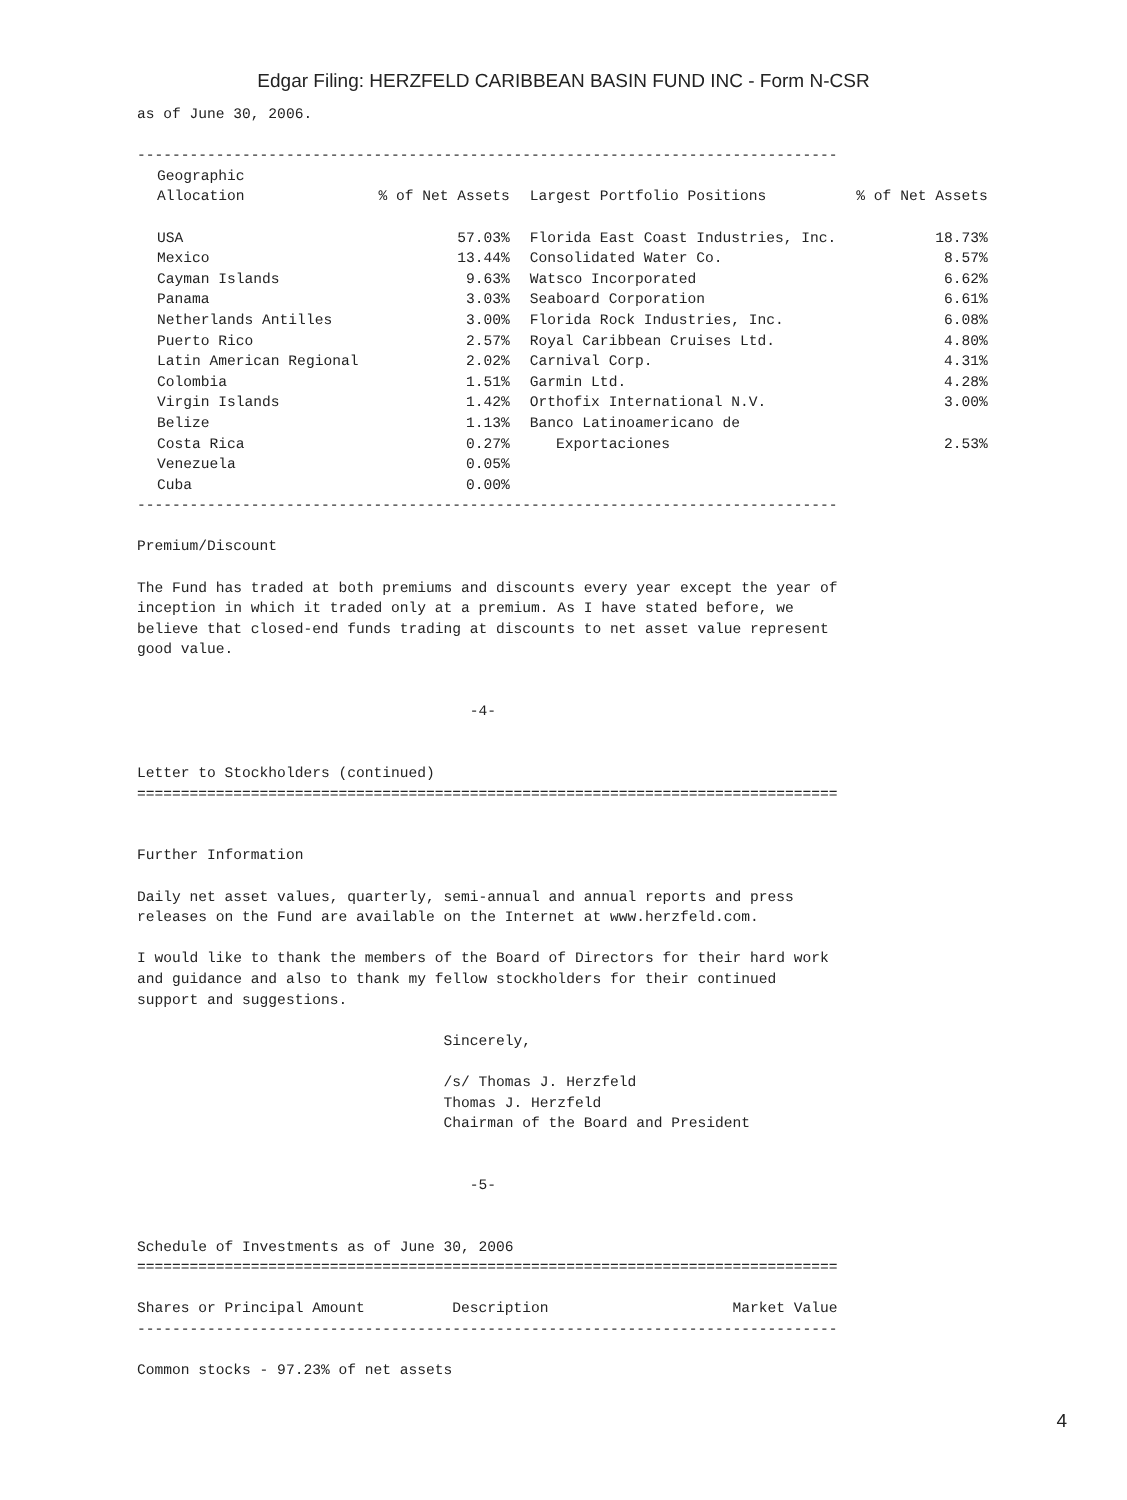Edgar Filing: HERZFELD CARIBBEAN BASIN FUND INC - Form N-CSR
as of June 30, 2006.

--------------------------------------------------------------------------------
| Geographic Allocation | % of Net Assets | Largest Portfolio Positions | % of Net Assets |
| --- | --- | --- | --- |
| USA | 57.03% | Florida East Coast Industries, Inc. | 18.73% |
| Mexico | 13.44% | Consolidated Water Co. | 8.57% |
| Cayman Islands | 9.63% | Watsco Incorporated | 6.62% |
| Panama | 3.03% | Seaboard Corporation | 6.61% |
| Netherlands Antilles | 3.00% | Florida Rock Industries, Inc. | 6.08% |
| Puerto Rico | 2.57% | Royal Caribbean Cruises Ltd. | 4.80% |
| Latin American Regional | 2.02% | Carnival Corp. | 4.31% |
| Colombia | 1.51% | Garmin Ltd. | 4.28% |
| Virgin Islands | 1.42% | Orthofix International N.V. | 3.00% |
| Belize | 1.13% | Banco Latinoamericano de | |
| Costa Rica | 0.27% | Exportaciones | 2.53% |
| Venezuela | 0.05% | | |
| Cuba | 0.00% | | |
--------------------------------------------------------------------------------

Premium/Discount

The Fund has traded at both premiums and discounts every year except the year of
inception in which it traded only at a premium. As I have stated before, we
believe that closed-end funds trading at discounts to net asset value represent
good value.


                                      -4-


Letter to Stockholders (continued)
================================================================================


Further Information

Daily net asset values, quarterly, semi-annual and annual reports and press
releases on the Fund are available on the Internet at www.herzfeld.com.

I would like to thank the members of the Board of Directors for their hard work
and guidance and also to thank my fellow stockholders for their continued
support and suggestions.

                                   Sincerely,

                                   /s/ Thomas J. Herzfeld
                                   Thomas J. Herzfeld
                                   Chairman of the Board and President


                                      -5-


Schedule of Investments as of June 30, 2006
================================================================================

Shares or Principal Amount          Description                     Market Value
--------------------------------------------------------------------------------

Common stocks - 97.23% of net assets
4